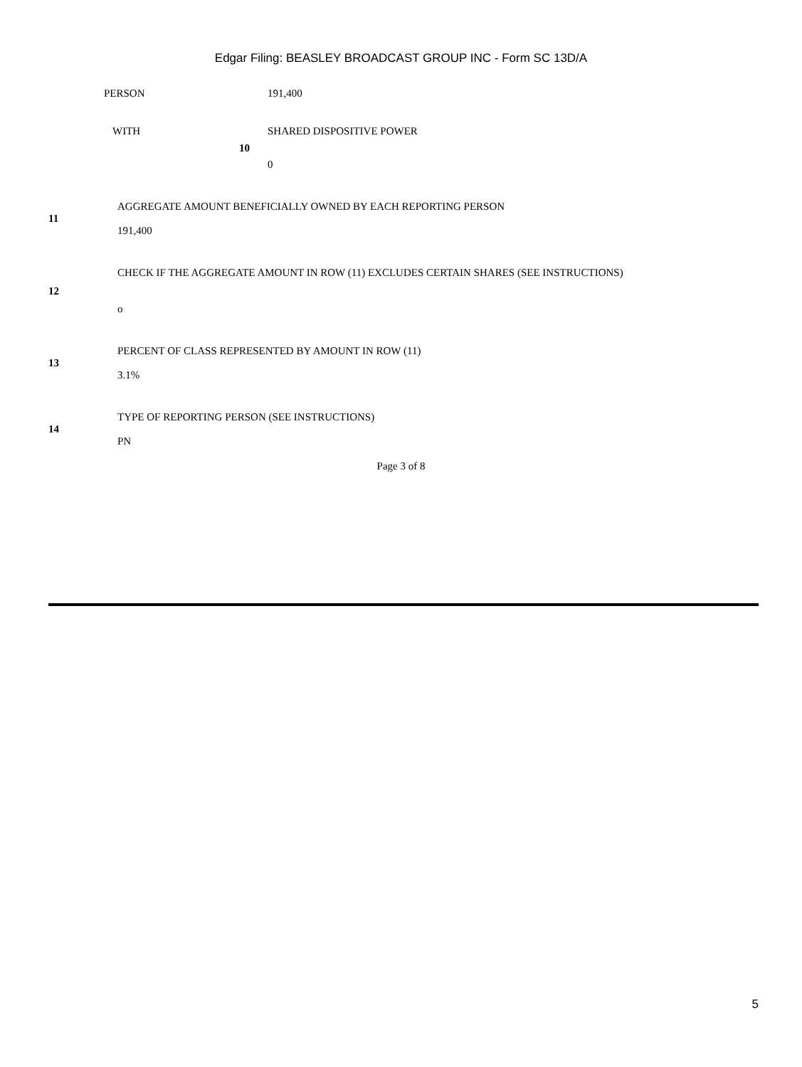Edgar Filing: BEASLEY BROADCAST GROUP INC - Form SC 13D/A
| | PERSON | | 191,400 |
| | WITH | 10 | SHARED DISPOSITIVE POWER |
| | | | 0 |
| 11 | AGGREGATE AMOUNT BENEFICIALLY OWNED BY EACH REPORTING PERSON 191,400 |
| 12 | CHECK IF THE AGGREGATE AMOUNT IN ROW (11) EXCLUDES CERTAIN SHARES (SEE INSTRUCTIONS) o |
| 13 | PERCENT OF CLASS REPRESENTED BY AMOUNT IN ROW (11) 3.1% |
| 14 | TYPE OF REPORTING PERSON (SEE INSTRUCTIONS) PN |
Page 3 of 8
5